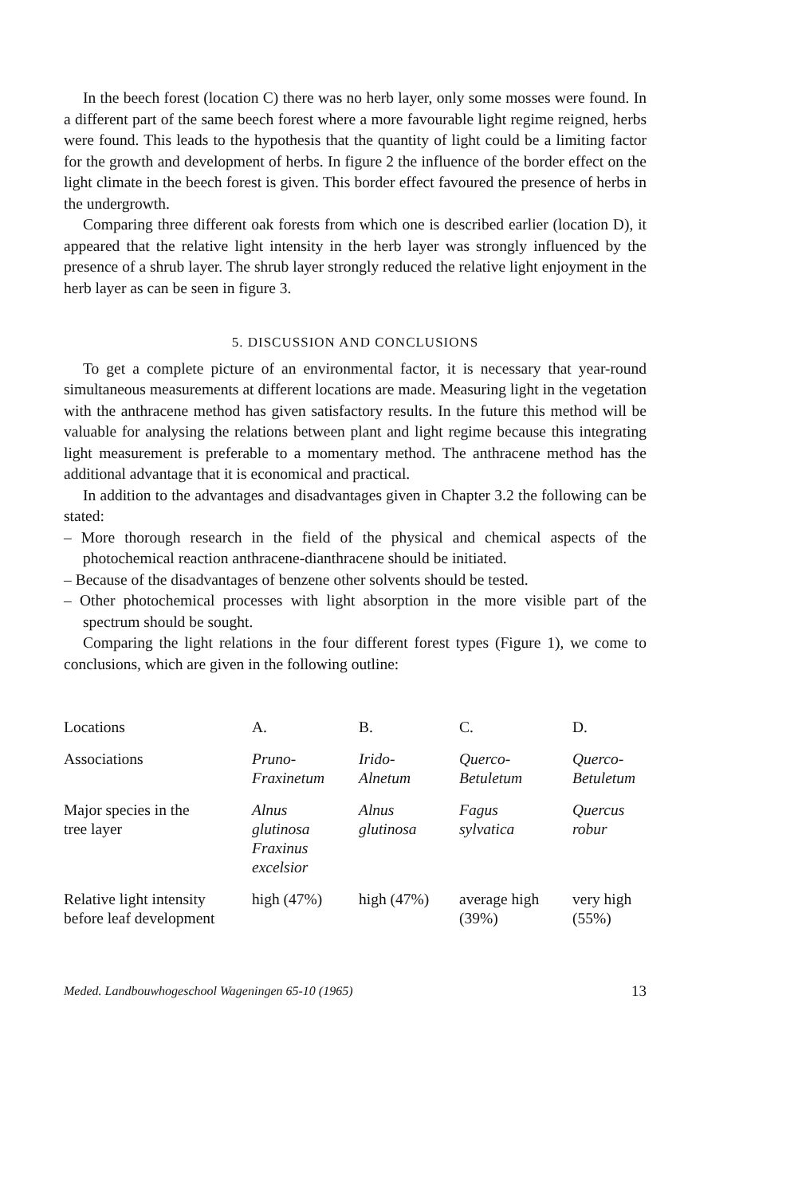In the beech forest (location C) there was no herb layer, only some mosses were found. In a different part of the same beech forest where a more favourable light regime reigned, herbs were found. This leads to the hypothesis that the quantity of light could be a limiting factor for the growth and development of herbs. In figure 2 the influence of the border effect on the light climate in the beech forest is given. This border effect favoured the presence of herbs in the undergrowth.
Comparing three different oak forests from which one is described earlier (location D), it appeared that the relative light intensity in the herb layer was strongly influenced by the presence of a shrub layer. The shrub layer strongly reduced the relative light enjoyment in the herb layer as can be seen in figure 3.
5. DISCUSSION AND CONCLUSIONS
To get a complete picture of an environmental factor, it is necessary that year-round simultaneous measurements at different locations are made. Measuring light in the vegetation with the anthracene method has given satisfactory results. In the future this method will be valuable for analysing the relations between plant and light regime because this integrating light measurement is preferable to a momentary method. The anthracene method has the additional advantage that it is economical and practical.
In addition to the advantages and disadvantages given in Chapter 3.2 the following can be stated:
– More thorough research in the field of the physical and chemical aspects of the photochemical reaction anthracene-dianthracene should be initiated.
– Because of the disadvantages of benzene other solvents should be tested.
– Other photochemical processes with light absorption in the more visible part of the spectrum should be sought.
Comparing the light relations in the four different forest types (Figure 1), we come to conclusions, which are given in the following outline:
| Locations | A. | B. | C. | D. |
| Associations | Pruno- Fraxinetum | Irido- Alnetum | Querco- Betuletum | Querco- Betuletum |
| Major species in the tree layer | Alnus glutinosa Fraxinus excelsior | Alnus glutinosa | Fagus sylvatica | Quercus robur |
| Relative light intensity before leaf development | high (47%) | high (47%) | average high (39%) | very high (55%) |
Meded. Landbouwhogeschool Wageningen 65-10 (1965) 13